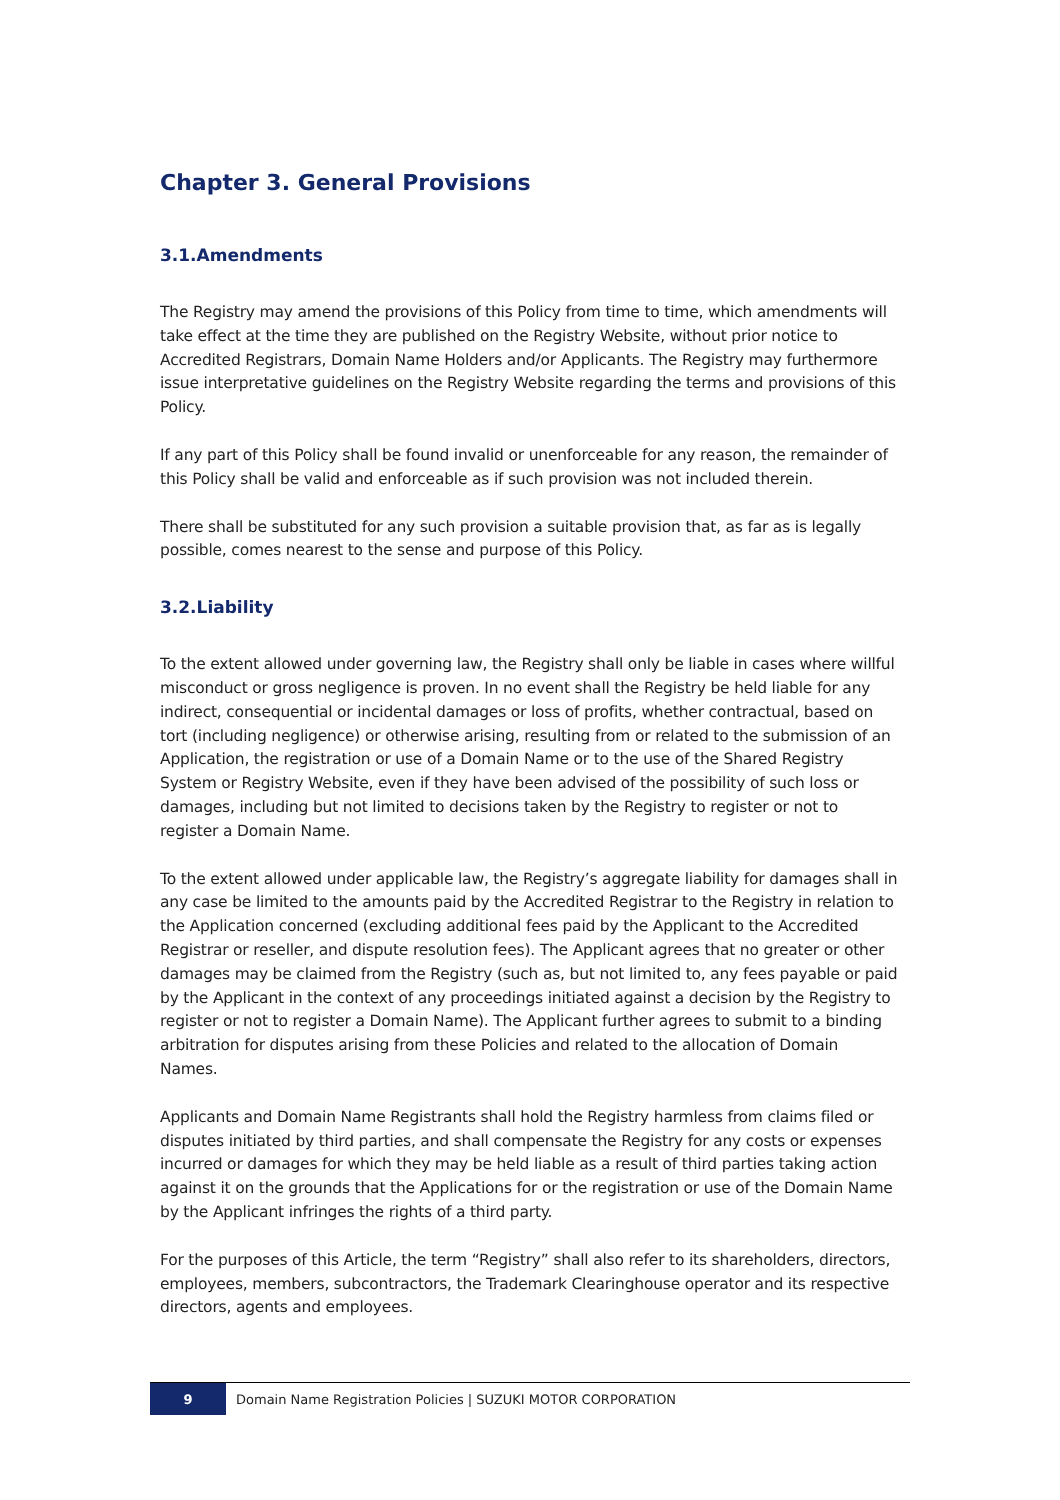Chapter 3. General Provisions
3.1.Amendments
The Registry may amend the provisions of this Policy from time to time, which amendments will take effect at the time they are published on the Registry Website, without prior notice to Accredited Registrars, Domain Name Holders and/or Applicants. The Registry may furthermore issue interpretative guidelines on the Registry Website regarding the terms and provisions of this Policy.
If any part of this Policy shall be found invalid or unenforceable for any reason, the remainder of this Policy shall be valid and enforceable as if such provision was not included therein.
There shall be substituted for any such provision a suitable provision that, as far as is legally possible, comes nearest to the sense and purpose of this Policy.
3.2.Liability
To the extent allowed under governing law, the Registry shall only be liable in cases where willful misconduct or gross negligence is proven. In no event shall the Registry be held liable for any indirect, consequential or incidental damages or loss of profits, whether contractual, based on tort (including negligence) or otherwise arising, resulting from or related to the submission of an Application, the registration or use of a Domain Name or to the use of the Shared Registry System or Registry Website, even if they have been advised of the possibility of such loss or damages, including but not limited to decisions taken by the Registry to register or not to register a Domain Name.
To the extent allowed under applicable law, the Registry’s aggregate liability for damages shall in any case be limited to the amounts paid by the Accredited Registrar to the Registry in relation to the Application concerned (excluding additional fees paid by the Applicant to the Accredited Registrar or reseller, and dispute resolution fees). The Applicant agrees that no greater or other damages may be claimed from the Registry (such as, but not limited to, any fees payable or paid by the Applicant in the context of any proceedings initiated against a decision by the Registry to register or not to register a Domain Name). The Applicant further agrees to submit to a binding arbitration for disputes arising from these Policies and related to the allocation of Domain Names.
Applicants and Domain Name Registrants shall hold the Registry harmless from claims filed or disputes initiated by third parties, and shall compensate the Registry for any costs or expenses incurred or damages for which they may be held liable as a result of third parties taking action against it on the grounds that the Applications for or the registration or use of the Domain Name by the Applicant infringes the rights of a third party.
For the purposes of this Article, the term “Registry” shall also refer to its shareholders, directors, employees, members, subcontractors, the Trademark Clearinghouse operator and its respective directors, agents and employees.
9
Domain Name Registration Policies | SUZUKI MOTOR CORPORATION